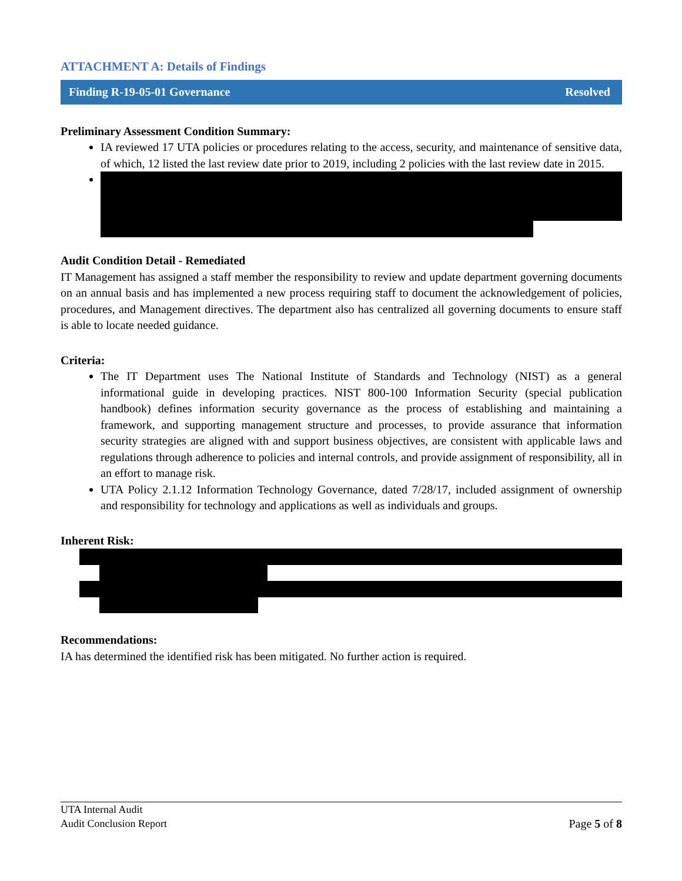ATTACHMENT A: Details of Findings
Finding R-19-05-01 Governance Resolved
Preliminary Assessment Condition Summary:
IA reviewed 17 UTA policies or procedures relating to the access, security, and maintenance of sensitive data, of which, 12 listed the last review date prior to 2019, including 2 policies with the last review date in 2015.
Audit Condition Detail - Remediated
IT Management has assigned a staff member the responsibility to review and update department governing documents on an annual basis and has implemented a new process requiring staff to document the acknowledgement of policies, procedures, and Management directives. The department also has centralized all governing documents to ensure staff is able to locate needed guidance.
Criteria:
The IT Department uses The National Institute of Standards and Technology (NIST) as a general informational guide in developing practices. NIST 800-100 Information Security (special publication handbook) defines information security governance as the process of establishing and maintaining a framework, and supporting management structure and processes, to provide assurance that information security strategies are aligned with and support business objectives, are consistent with applicable laws and regulations through adherence to policies and internal controls, and provide assignment of responsibility, all in an effort to manage risk.
UTA Policy 2.1.12 Information Technology Governance, dated 7/28/17, included assignment of ownership and responsibility for technology and applications as well as individuals and groups.
Inherent Risk:
Recommendations:
IA has determined the identified risk has been mitigated. No further action is required.
UTA Internal Audit
Audit Conclusion Report Page 5 of 8